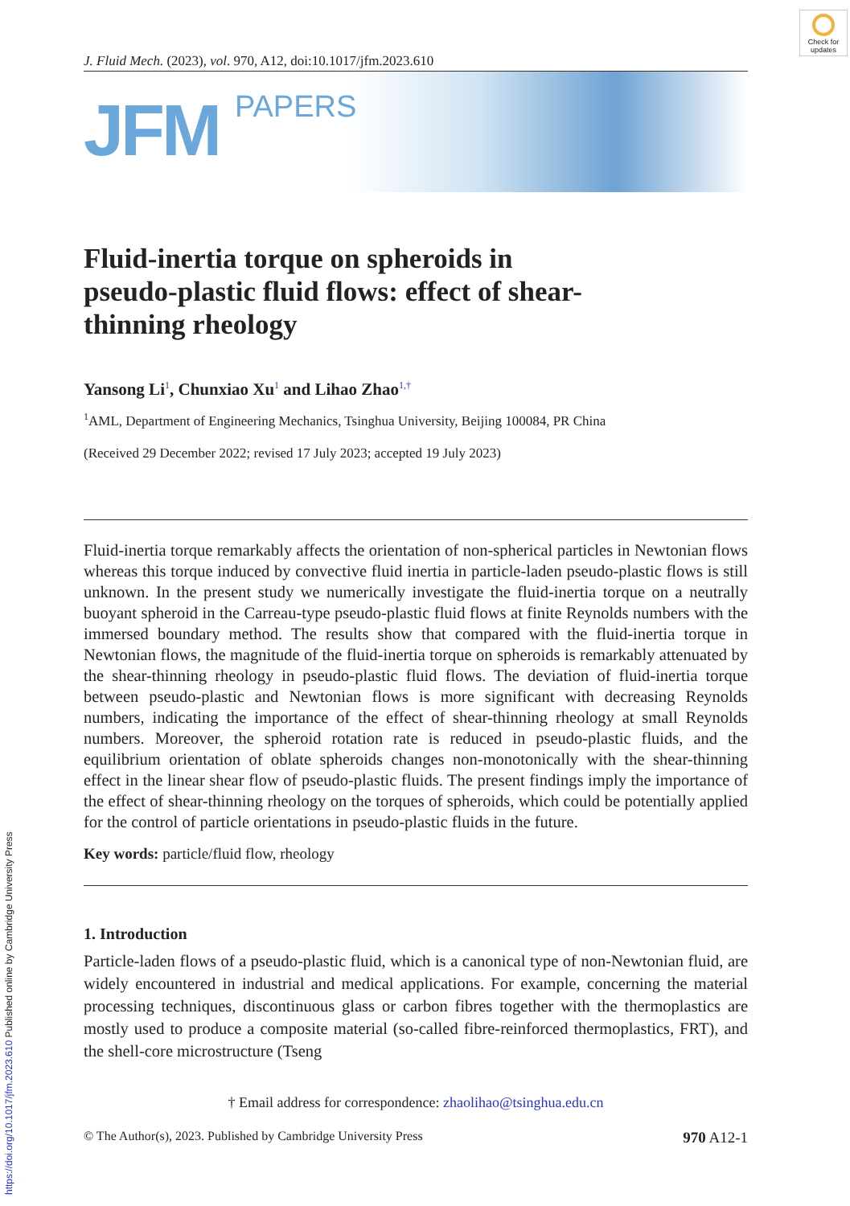Check for updates
https://doi.org/10.1017/jfm.2023.610 Published online by Cambridge University Press
J. Fluid Mech. (2023), vol. 970, A12, doi:10.1017/jfm.2023.610
JFM
PAPERS
Fluid-inertia torque on spheroids in pseudo-plastic fluid flows: effect of shear-thinning rheology
Yansong Li<sup>1</sup>, Chunxiao Xu<sup>1</sup> and Lihao Zhao<sup>1,†</sup>
<sup>1</sup> AML, Department of Engineering Mechanics, Tsinghua University, Beijing 100084, PR China
(Received 29 December 2022; revised 17 July 2023; accepted 19 July 2023)
Fluid-inertia torque remarkably affects the orientation of non-spherical particles in Newtonian flows whereas this torque induced by convective fluid inertia in particle-laden pseudo-plastic flows is still unknown. In the present study we numerically investigate the fluid-inertia torque on a neutrally buoyant spheroid in the Carreau-type pseudo-plastic fluid flows at finite Reynolds numbers with the immersed boundary method. The results show that compared with the fluid-inertia torque in Newtonian flows, the magnitude of the fluid-inertia torque on spheroids is remarkably attenuated by the shear-thinning rheology in pseudo-plastic fluid flows. The deviation of fluid-inertia torque between pseudo-plastic and Newtonian flows is more significant with decreasing Reynolds numbers, indicating the importance of the effect of shear-thinning rheology at small Reynolds numbers. Moreover, the spheroid rotation rate is reduced in pseudo-plastic fluids, and the equilibrium orientation of oblate spheroids changes non-monotonically with the shear-thinning effect in the linear shear flow of pseudo-plastic fluids. The present findings imply the importance of the effect of shear-thinning rheology on the torques of spheroids, which could be potentially applied for the control of particle orientations in pseudo-plastic fluids in the future.
Key words: particle/fluid flow, rheology
1. Introduction
Particle-laden flows of a pseudo-plastic fluid, which is a canonical type of non-Newtonian fluid, are widely encountered in industrial and medical applications. For example, concerning the material processing techniques, discontinuous glass or carbon fibres together with the thermoplastics are mostly used to produce a composite material (so-called fibre-reinforced thermoplastics, FRT), and the shell-core microstructure (Tseng
† Email address for correspondence: zhaolihao@tsinghua.edu.cn
© The Author(s), 2023. Published by Cambridge University Press 970 A12-1